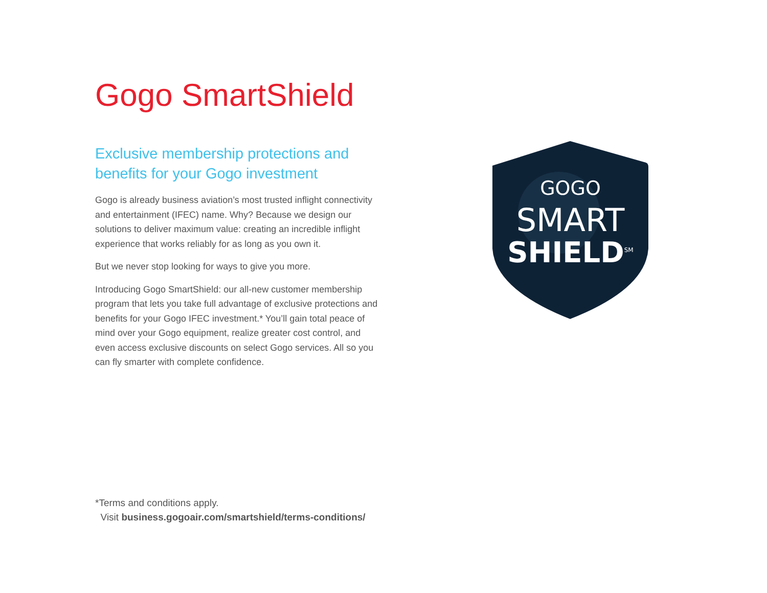Gogo SmartShield
Exclusive membership protections and benefits for your Gogo investment
Gogo is already business aviation’s most trusted inflight connectivity and entertainment (IFEC) name. Why? Because we design our solutions to deliver maximum value: creating an incredible inflight experience that works reliably for as long as you own it.
But we never stop looking for ways to give you more.
Introducing Gogo SmartShield: our all-new customer membership program that lets you take full advantage of exclusive protections and benefits for your Gogo IFEC investment.* You’ll gain total peace of mind over your Gogo equipment, realize greater cost control, and even access exclusive discounts on select Gogo services. All so you can fly smarter with complete confidence.
GOGO
SMART
SHIELD<sup>SM</sup>
*Terms and conditions apply.
Visit business.gogoair.com/smartshield/terms-conditions/